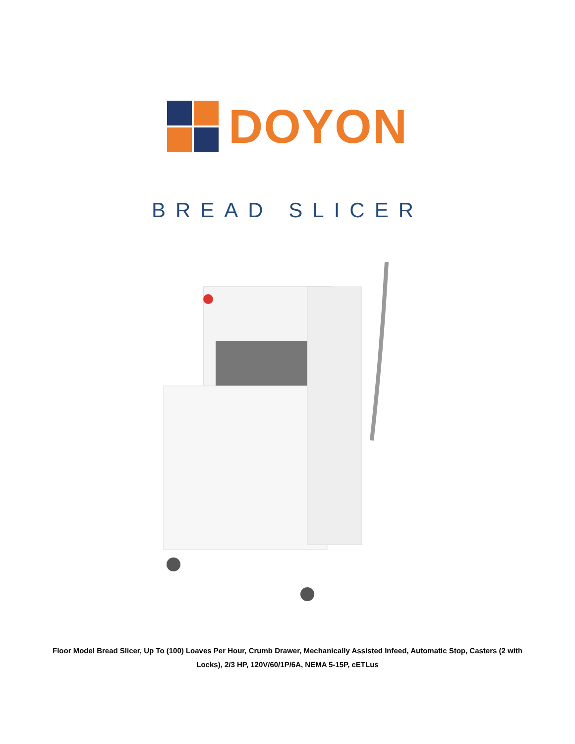DOYON
BREAD SLICER
Floor Model Bread Slicer, Up To (100) Loaves Per Hour, Crumb Drawer, Mechanically Assisted Infeed, Automatic Stop, Casters (2 with Locks), 2/3 HP, 120V/60/1P/6A, NEMA 5-15P, cETLus